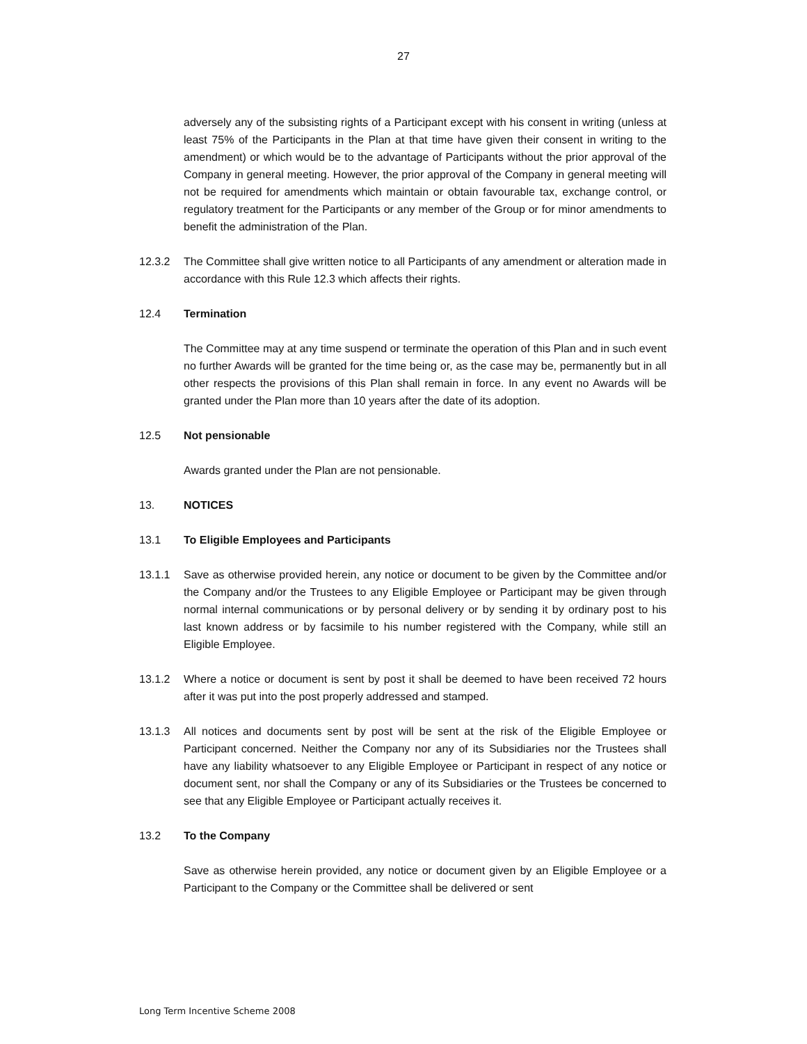27
adversely any of the subsisting rights of a Participant except with his consent in writing (unless at least 75% of the Participants in the Plan at that time have given their consent in writing to the amendment) or which would be to the advantage of Participants without the prior approval of the Company in general meeting. However, the prior approval of the Company in general meeting will not be required for amendments which maintain or obtain favourable tax, exchange control, or regulatory treatment for the Participants or any member of the Group or for minor amendments to benefit the administration of the Plan.
12.3.2 The Committee shall give written notice to all Participants of any amendment or alteration made in accordance with this Rule 12.3 which affects their rights.
12.4 Termination
The Committee may at any time suspend or terminate the operation of this Plan and in such event no further Awards will be granted for the time being or, as the case may be, permanently but in all other respects the provisions of this Plan shall remain in force. In any event no Awards will be granted under the Plan more than 10 years after the date of its adoption.
12.5 Not pensionable
Awards granted under the Plan are not pensionable.
13. NOTICES
13.1 To Eligible Employees and Participants
13.1.1 Save as otherwise provided herein, any notice or document to be given by the Committee and/or the Company and/or the Trustees to any Eligible Employee or Participant may be given through normal internal communications or by personal delivery or by sending it by ordinary post to his last known address or by facsimile to his number registered with the Company, while still an Eligible Employee.
13.1.2 Where a notice or document is sent by post it shall be deemed to have been received 72 hours after it was put into the post properly addressed and stamped.
13.1.3 All notices and documents sent by post will be sent at the risk of the Eligible Employee or Participant concerned. Neither the Company nor any of its Subsidiaries nor the Trustees shall have any liability whatsoever to any Eligible Employee or Participant in respect of any notice or document sent, nor shall the Company or any of its Subsidiaries or the Trustees be concerned to see that any Eligible Employee or Participant actually receives it.
13.2 To the Company
Save as otherwise herein provided, any notice or document given by an Eligible Employee or a Participant to the Company or the Committee shall be delivered or sent
Long Term Incentive Scheme 2008